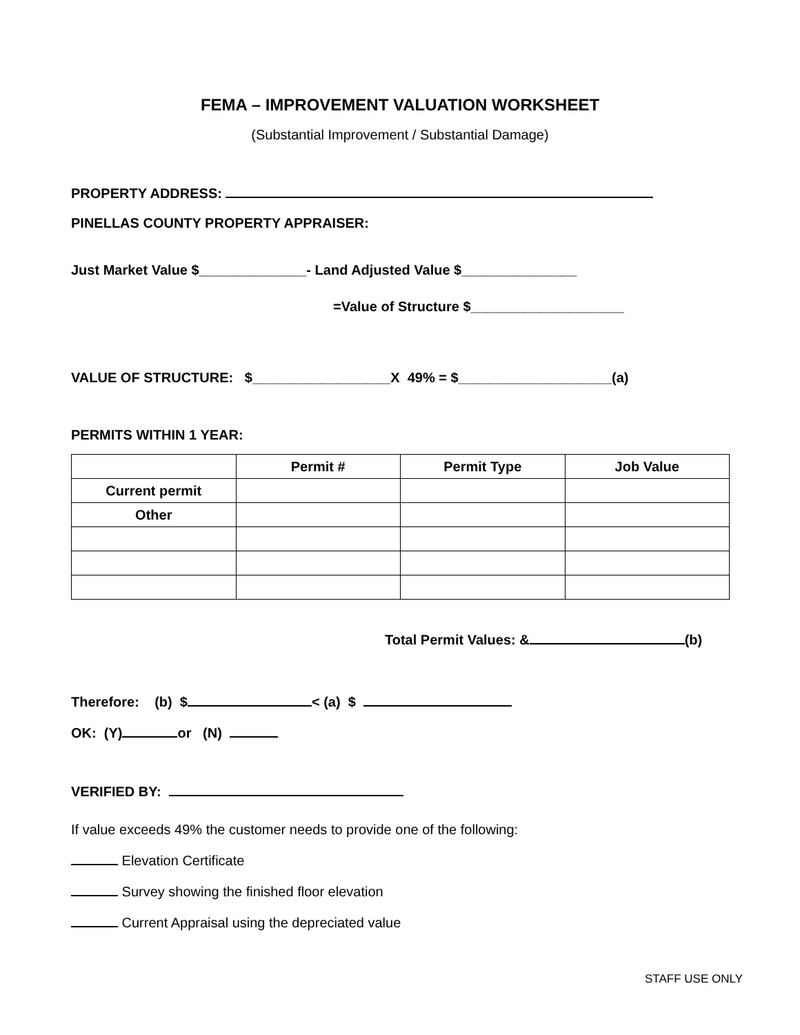FEMA – IMPROVEMENT VALUATION WORKSHEET
(Substantial Improvement / Substantial Damage)
PROPERTY ADDRESS:
PINELLAS COUNTY PROPERTY APPRAISER:
Just Market Value $______________- Land Adjusted Value $_______________
=Value of Structure $____________________
VALUE OF STRUCTURE: $__________________X 49% = $____________________(a)
PERMITS WITHIN 1 YEAR:
| | Permit # | Permit Type | Job Value |
| --- | --- | --- | --- |
| Current permit | | | |
| Other | | | |
Total Permit Values: & (b)
Therefore: (b) $ < (a) $
OK: (Y) or (N)
VERIFIED BY:
If value exceeds 49% the customer needs to provide one of the following:
Elevation Certificate
Survey showing the finished floor elevation
Current Appraisal using the depreciated value
STAFF USE ONLY